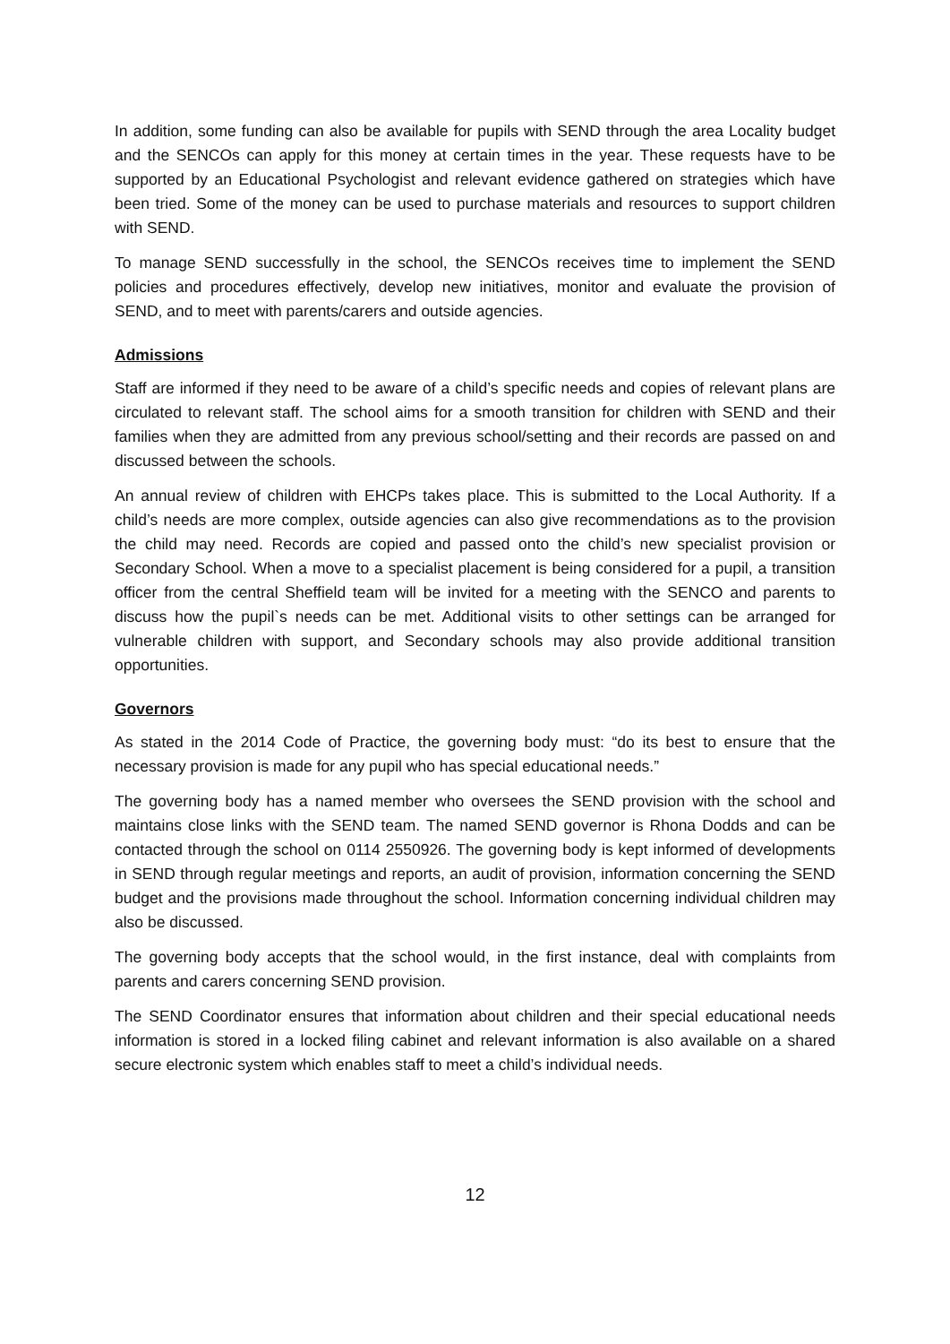In addition, some funding can also be available for pupils with SEND through the area Locality budget and the SENCOs can apply for this money at certain times in the year. These requests have to be supported by an Educational Psychologist and relevant evidence gathered on strategies which have been tried. Some of the money can be used to purchase materials and resources to support children with SEND.
To manage SEND successfully in the school, the SENCOs receives time to implement the SEND policies and procedures effectively, develop new initiatives, monitor and evaluate the provision of SEND, and to meet with parents/carers and outside agencies.
Admissions
Staff are informed if they need to be aware of a child’s specific needs and copies of relevant plans are circulated to relevant staff. The school aims for a smooth transition for children with SEND and their families when they are admitted from any previous school/setting and their records are passed on and discussed between the schools.
An annual review of children with EHCPs takes place. This is submitted to the Local Authority. If a child’s needs are more complex, outside agencies can also give recommendations as to the provision the child may need. Records are copied and passed onto the child’s new specialist provision or Secondary School. When a move to a specialist placement is being considered for a pupil, a transition officer from the central Sheffield team will be invited for a meeting with the SENCO and parents to discuss how the pupil`s needs can be met. Additional visits to other settings can be arranged for vulnerable children with support, and Secondary schools may also provide additional transition opportunities.
Governors
As stated in the 2014 Code of Practice, the governing body must: “do its best to ensure that the necessary provision is made for any pupil who has special educational needs.”
The governing body has a named member who oversees the SEND provision with the school and maintains close links with the SEND team. The named SEND governor is Rhona Dodds and can be contacted through the school on 0114 2550926. The governing body is kept informed of developments in SEND through regular meetings and reports, an audit of provision, information concerning the SEND budget and the provisions made throughout the school. Information concerning individual children may also be discussed.
The governing body accepts that the school would, in the first instance, deal with complaints from parents and carers concerning SEND provision.
The SEND Coordinator ensures that information about children and their special educational needs information is stored in a locked filing cabinet and relevant information is also available on a shared secure electronic system which enables staff to meet a child’s individual needs.
12